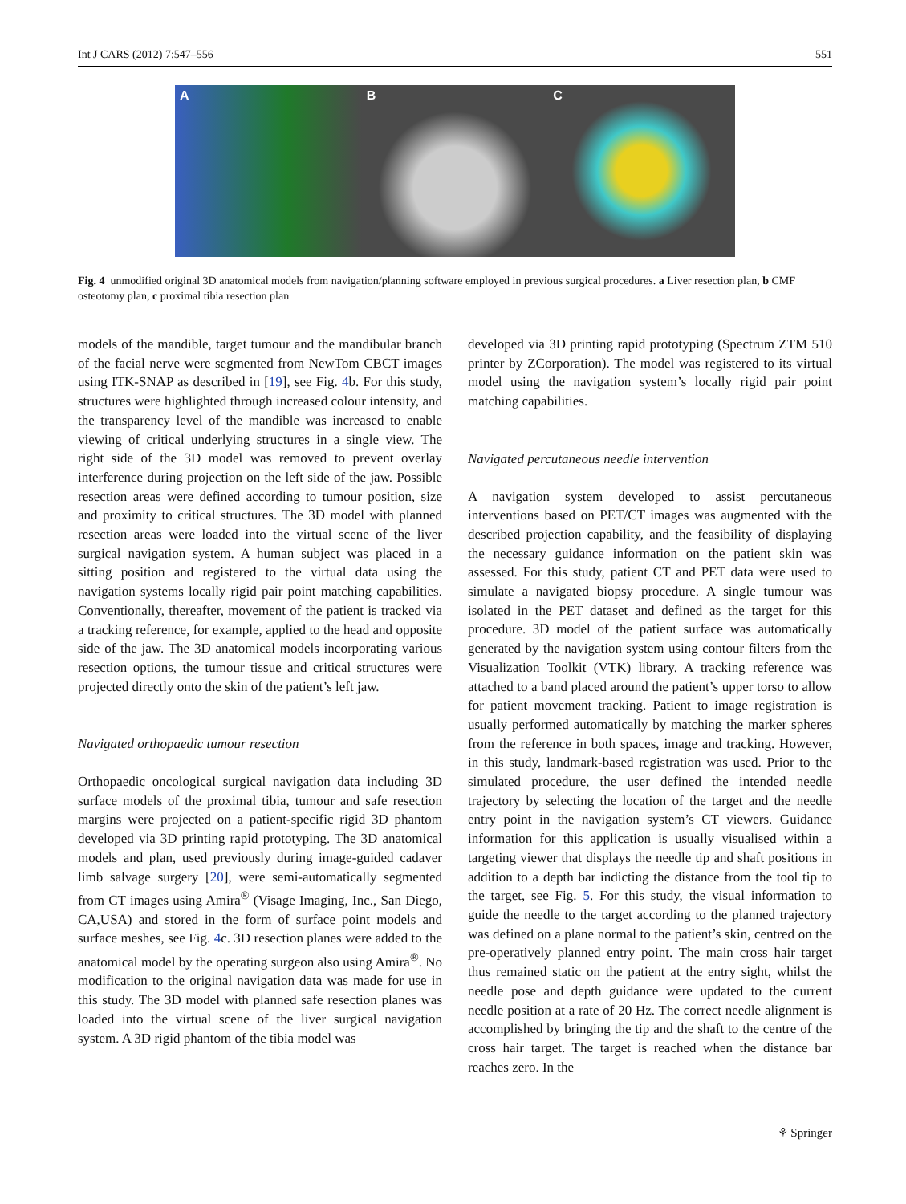Int J CARS (2012) 7:547–556 551
A B C
Fig. 4 unmodified original 3D anatomical models from navigation/planning software employed in previous surgical procedures. a Liver resection plan, b CMF osteotomy plan, c proximal tibia resection plan
models of the mandible, target tumour and the mandibular branch of the facial nerve were segmented from NewTom CBCT images using ITK-SNAP as described in [19], see Fig. 4b. For this study, structures were highlighted through increased colour intensity, and the transparency level of the mandible was increased to enable viewing of critical underlying structures in a single view. The right side of the 3D model was removed to prevent overlay interference during projection on the left side of the jaw. Possible resection areas were defined according to tumour position, size and proximity to critical structures. The 3D model with planned resection areas were loaded into the virtual scene of the liver surgical navigation system. A human subject was placed in a sitting position and registered to the virtual data using the navigation systems locally rigid pair point matching capabilities. Conventionally, thereafter, movement of the patient is tracked via a tracking reference, for example, applied to the head and opposite side of the jaw. The 3D anatomical models incorporating various resection options, the tumour tissue and critical structures were projected directly onto the skin of the patient’s left jaw.
Navigated orthopaedic tumour resection
Orthopaedic oncological surgical navigation data including 3D surface models of the proximal tibia, tumour and safe resection margins were projected on a patient-specific rigid 3D phantom developed via 3D printing rapid prototyping. The 3D anatomical models and plan, used previously during image-guided cadaver limb salvage surgery [20], were semi-automatically segmented from CT images using Amira<sup>®</sup> (Visage Imaging, Inc., San Diego, CA,USA) and stored in the form of surface point models and surface meshes, see Fig. 4c. 3D resection planes were added to the anatomical model by the operating surgeon also using Amira<sup>®</sup>. No modification to the original navigation data was made for use in this study. The 3D model with planned safe resection planes was loaded into the virtual scene of the liver surgical navigation system. A 3D rigid phantom of the tibia model was
developed via 3D printing rapid prototyping (Spectrum ZTM 510 printer by ZCorporation). The model was registered to its virtual model using the navigation system’s locally rigid pair point matching capabilities.
Navigated percutaneous needle intervention
A navigation system developed to assist percutaneous interventions based on PET/CT images was augmented with the described projection capability, and the feasibility of displaying the necessary guidance information on the patient skin was assessed. For this study, patient CT and PET data were used to simulate a navigated biopsy procedure. A single tumour was isolated in the PET dataset and defined as the target for this procedure. 3D model of the patient surface was automatically generated by the navigation system using contour filters from the Visualization Toolkit (VTK) library. A tracking reference was attached to a band placed around the patient’s upper torso to allow for patient movement tracking. Patient to image registration is usually performed automatically by matching the marker spheres from the reference in both spaces, image and tracking. However, in this study, landmark-based registration was used. Prior to the simulated procedure, the user defined the intended needle trajectory by selecting the location of the target and the needle entry point in the navigation system’s CT viewers. Guidance information for this application is usually visualised within a targeting viewer that displays the needle tip and shaft positions in addition to a depth bar indicting the distance from the tool tip to the target, see Fig. 5. For this study, the visual information to guide the needle to the target according to the planned trajectory was defined on a plane normal to the patient’s skin, centred on the pre-operatively planned entry point. The main cross hair target thus remained static on the patient at the entry sight, whilst the needle pose and depth guidance were updated to the current needle position at a rate of 20 Hz. The correct needle alignment is accomplished by bringing the tip and the shaft to the centre of the cross hair target. The target is reached when the distance bar reaches zero. In the
⚘ Springer